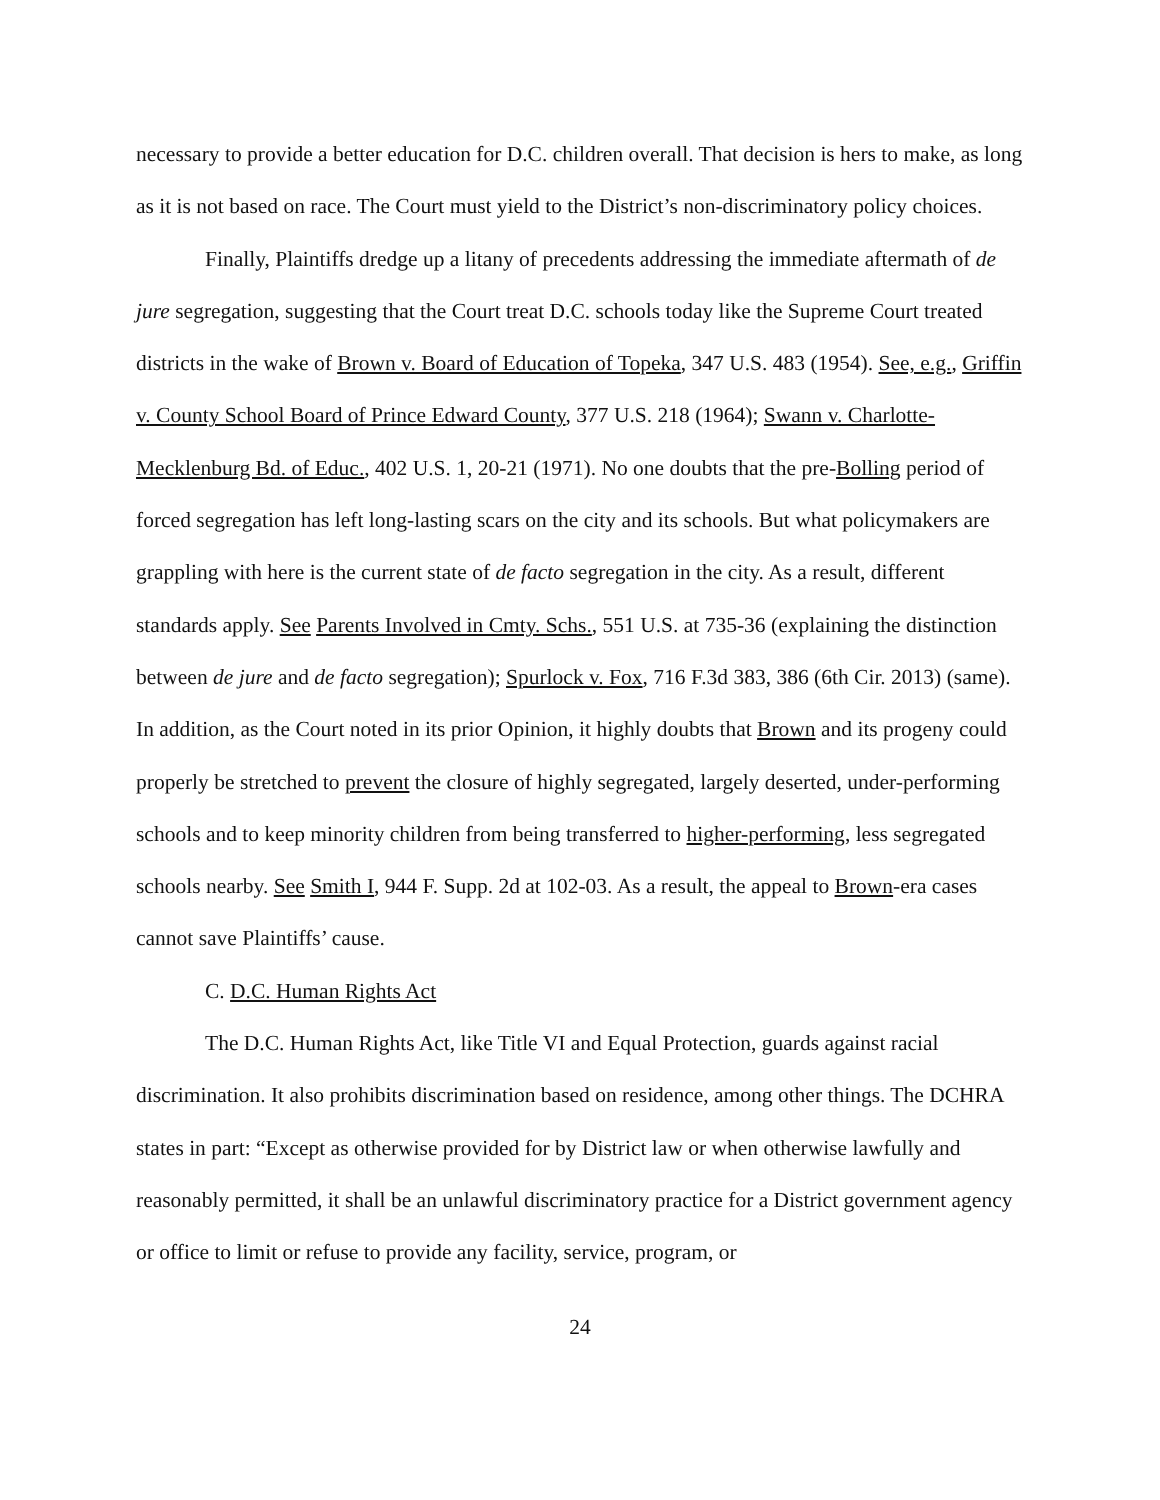necessary to provide a better education for D.C. children overall. That decision is hers to make, as long as it is not based on race. The Court must yield to the District’s non-discriminatory policy choices.
Finally, Plaintiffs dredge up a litany of precedents addressing the immediate aftermath of de jure segregation, suggesting that the Court treat D.C. schools today like the Supreme Court treated districts in the wake of Brown v. Board of Education of Topeka, 347 U.S. 483 (1954). See, e.g., Griffin v. County School Board of Prince Edward County, 377 U.S. 218 (1964); Swann v. Charlotte-Mecklenburg Bd. of Educ., 402 U.S. 1, 20-21 (1971). No one doubts that the pre-Bolling period of forced segregation has left long-lasting scars on the city and its schools. But what policymakers are grappling with here is the current state of de facto segregation in the city. As a result, different standards apply. See Parents Involved in Cmty. Schs., 551 U.S. at 735-36 (explaining the distinction between de jure and de facto segregation); Spurlock v. Fox, 716 F.3d 383, 386 (6th Cir. 2013) (same). In addition, as the Court noted in its prior Opinion, it highly doubts that Brown and its progeny could properly be stretched to prevent the closure of highly segregated, largely deserted, under-performing schools and to keep minority children from being transferred to higher-performing, less segregated schools nearby. See Smith I, 944 F. Supp. 2d at 102-03. As a result, the appeal to Brown-era cases cannot save Plaintiffs’ cause.
C. D.C. Human Rights Act
The D.C. Human Rights Act, like Title VI and Equal Protection, guards against racial discrimination. It also prohibits discrimination based on residence, among other things. The DCHRA states in part: “Except as otherwise provided for by District law or when otherwise lawfully and reasonably permitted, it shall be an unlawful discriminatory practice for a District government agency or office to limit or refuse to provide any facility, service, program, or
24